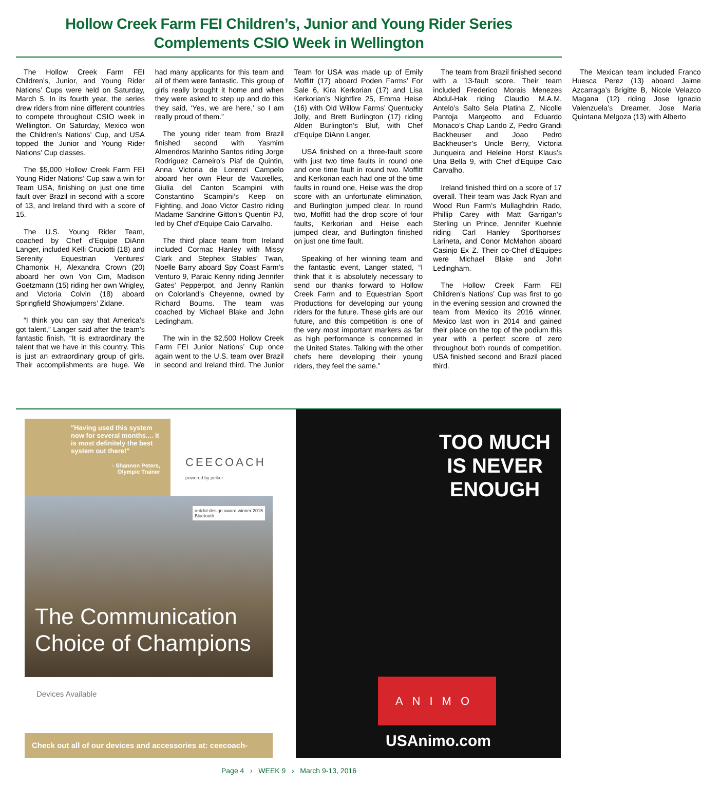Hollow Creek Farm FEI Children’s, Junior and Young Rider Series
Complements CSIO Week in Wellington
The Hollow Creek Farm FEI Children’s, Junior, and Young Rider Nations’ Cups were held on Saturday, March 5. In its fourth year, the series drew riders from nine different countries to compete throughout CSIO week in Wellington. On Saturday, Mexico won the Children’s Nations’ Cup, and USA topped the Junior and Young Rider Nations’ Cup classes.
The $5,000 Hollow Creek Farm FEI Young Rider Nations’ Cup saw a win for Team USA, finishing on just one time fault over Brazil in second with a score of 13, and Ireland third with a score of 15.
The U.S. Young Rider Team, coached by Chef d’Equipe DiAnn Langer, included Kelli Cruciotti (18) and Serenity Equestrian Ventures’ Chamonix H, Alexandra Crown (20) aboard her own Von Cim, Madison Goetzmann (15) riding her own Wrigley, and Victoria Colvin (18) aboard Springfield Showjumpers’ Zidane.
“I think you can say that America’s got talent,” Langer said after the team’s fantastic finish. “It is extraordinary the talent that we have in this country. This is just an extraordinary group of girls. Their accomplishments are huge. We had many applicants for this team and all of them were fantastic. This group of girls really brought it home and when they were asked to step up and do this they said, ‘Yes, we are here,’ so I am really proud of them.”
The young rider team from Brazil finished second with Yasmim Almendros Marinho Santos riding Jorge Rodriguez Carneiro’s Piaf de Quintin, Anna Victoria de Lorenzi Campelo aboard her own Fleur de Vauxelles, Giulia del Canton Scampini with Constantino Scampini’s Keep on Fighting, and Joao Victor Castro riding Madame Sandrine Gitton’s Quentin PJ, led by Chef d’Equipe Caio Carvalho.
The third place team from Ireland included Cormac Hanley with Missy Clark and Stephex Stables’ Twan, Noelle Barry aboard Spy Coast Farm’s Venturo 9, Paraic Kenny riding Jennifer Gates’ Pepperpot, and Jenny Rankin on Colorland’s Cheyenne, owned by Richard Bourns. The team was coached by Michael Blake and John Ledingham.
The win in the $2,500 Hollow Creek Farm FEI Junior Nations’ Cup once again went to the U.S. team over Brazil in second and Ireland third. The Junior Team for USA was made up of Emily Moffitt (17) aboard Poden Farms’ For Sale 6, Kira Kerkorian (17) and Lisa Kerkorian’s Nightfire 25, Emma Heise (16) with Old Willow Farms’ Quentucky Jolly, and Brett Burlington (17) riding Alden Burlington’s Bluf, with Chef d’Equipe DiAnn Langer.
USA finished on a three-fault score with just two time faults in round one and one time fault in round two. Moffitt and Kerkorian each had one of the time faults in round one, Heise was the drop score with an unfortunate elimination, and Burlington jumped clear. In round two, Moffitt had the drop score of four faults, Kerkorian and Heise each jumped clear, and Burlington finished on just one time fault.
Speaking of her winning team and the fantastic event, Langer stated, “I think that it is absolutely necessary to send our thanks forward to Hollow Creek Farm and to Equestrian Sport Productions for developing our young riders for the future. These girls are our future, and this competition is one of the very most important markers as far as high performance is concerned in the United States. Talking with the other chefs here developing their young riders, they feel the same.”
The team from Brazil finished second with a 13-fault score. Their team included Frederico Morais Menezes Abdul-Hak riding Claudio M.A.M. Antelo’s Salto Sela Platina Z, Nicolle Pantoja Margeotto and Eduardo Monaco’s Chap Lando Z, Pedro Grandi Backheuser and Joao Pedro Backheuser’s Uncle Berry, Victoria Junqueira and Heleine Horst Klaus’s Una Bella 9, with Chef d’Equipe Caio Carvalho.
Ireland finished third on a score of 17 overall. Their team was Jack Ryan and Wood Run Farm’s Mullaghdrin Rado, Phillip Carey with Matt Garrigan’s Sterling un Prince, Jennifer Kuehnle riding Carl Hanley Sporthorses’ Larineta, and Conor McMahon aboard Casinjo Ex Z. Their co-Chef d’Equipes were Michael Blake and John Ledingham.
The Hollow Creek Farm FEI Children’s Nations’ Cup was first to go in the evening session and crowned the team from Mexico its 2016 winner. Mexico last won in 2014 and gained their place on the top of the podium this year with a perfect score of zero throughout both rounds of competition. USA finished second and Brazil placed third.
The Mexican team included Franco Huesca Perez (13) aboard Jaime Azcarraga’s Brigitte B, Nicole Velazco Magana (12) riding Jose Ignacio Valenzuela’s Dreamer, Jose Maria Quintana Melgoza (13) with Alberto
"Having used this system now for several months.... it is most definitely the best system out there!"
- Shannon Peters,
Olympic Trainer
CEECOACH
powered by peiker
reddot design award winner 2015
Bluetooth
The Communication
Choice of Champions
Devices Available
Check out all of our devices and accessories at: ceecoach-us.com
TOO MUCH
IS NEVER
ENOUGH
ANIMO
USAnimo.com
Page 4 › WEEK 9 › March 9-13, 2016